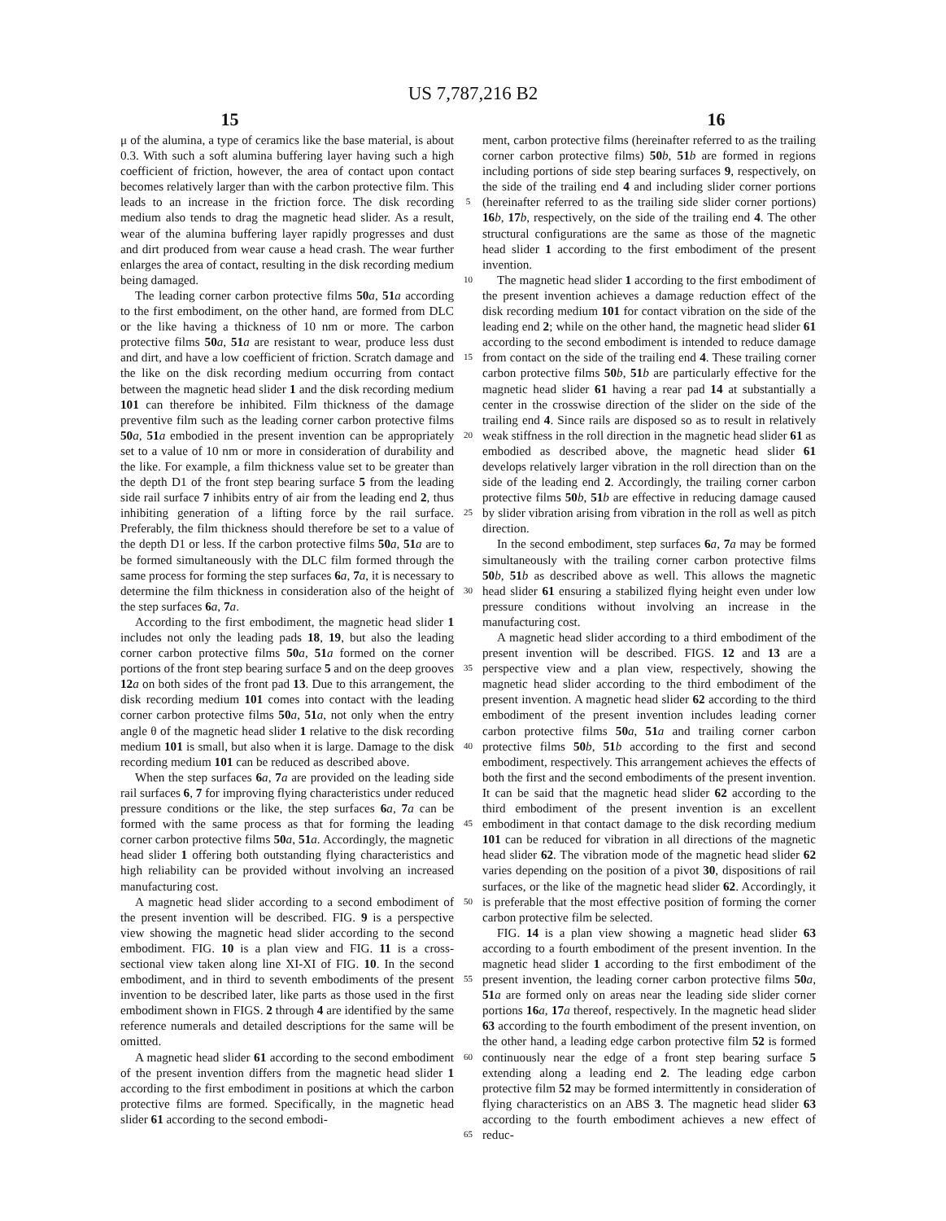US 7,787,216 B2
15 16
μ of the alumina, a type of ceramics like the base material, is about 0.3. With such a soft alumina buffering layer having such a high coefficient of friction, however, the area of contact upon contact becomes relatively larger than with the carbon protective film. This leads to an increase in the friction force. The disk recording medium also tends to drag the magnetic head slider. As a result, wear of the alumina buffering layer rapidly progresses and dust and dirt produced from wear cause a head crash. The wear further enlarges the area of contact, resulting in the disk recording medium being damaged.
The leading corner carbon protective films 50 a, 51 a according to the first embodiment, on the other hand, are formed from DLC or the like having a thickness of 10 nm or more. The carbon protective films 50 a, 51 a are resistant to wear, produce less dust and dirt, and have a low coefficient of friction. Scratch damage and the like on the disk recording medium occurring from contact between the magnetic head slider 1 and the disk recording medium 101 can therefore be inhibited. Film thickness of the damage preventive film such as the leading corner carbon protective films 50 a, 51 a embodied in the present invention can be appropriately set to a value of 10 nm or more in consideration of durability and the like. For example, a film thickness value set to be greater than the depth D1 of the front step bearing surface 5 from the leading side rail surface 7 inhibits entry of air from the leading end 2, thus inhibiting generation of a lifting force by the rail surface. Preferably, the film thickness should therefore be set to a value of the depth D1 or less. If the carbon protective films 50 a, 51 a are to be formed simultaneously with the DLC film formed through the same process for forming the step surfaces 6 a, 7 a, it is necessary to determine the film thickness in consideration also of the height of the step surfaces 6 a, 7 a.
According to the first embodiment, the magnetic head slider 1 includes not only the leading pads 18, 19, but also the leading corner carbon protective films 50 a, 51 a formed on the corner portions of the front step bearing surface 5 and on the deep grooves 12 a on both sides of the front pad 13. Due to this arrangement, the disk recording medium 101 comes into contact with the leading corner carbon protective films 50 a, 51 a, not only when the entry angle θ of the magnetic head slider 1 relative to the disk recording medium 101 is small, but also when it is large. Damage to the disk recording medium 101 can be reduced as described above.
When the step surfaces 6 a, 7 a are provided on the leading side rail surfaces 6, 7 for improving flying characteristics under reduced pressure conditions or the like, the step surfaces 6 a, 7 a can be formed with the same process as that for forming the leading corner carbon protective films 50 a, 51 a. Accordingly, the magnetic head slider 1 offering both outstanding flying characteristics and high reliability can be provided without involving an increased manufacturing cost.
A magnetic head slider according to a second embodiment of the present invention will be described. FIG. 9 is a perspective view showing the magnetic head slider according to the second embodiment. FIG. 10 is a plan view and FIG. 11 is a cross-sectional view taken along line XI-XI of FIG. 10. In the second embodiment, and in third to seventh embodiments of the present invention to be described later, like parts as those used in the first embodiment shown in FIGS. 2 through 4 are identified by the same reference numerals and detailed descriptions for the same will be omitted.
A magnetic head slider 61 according to the second embodiment of the present invention differs from the magnetic head slider 1 according to the first embodiment in positions at which the carbon protective films are formed. Specifically, in the magnetic head slider 61 according to the second embodi-
5
10
15
20
25
30
35
40
45
50
55
60
65
ment, carbon protective films (hereinafter referred to as the trailing corner carbon protective films) 50 b, 51 b are formed in regions including portions of side step bearing surfaces 9, respectively, on the side of the trailing end 4 and including slider corner portions (hereinafter referred to as the trailing side slider corner portions) 16 b, 17 b, respectively, on the side of the trailing end 4. The other structural configurations are the same as those of the magnetic head slider 1 according to the first embodiment of the present invention.
The magnetic head slider 1 according to the first embodiment of the present invention achieves a damage reduction effect of the disk recording medium 101 for contact vibration on the side of the leading end 2; while on the other hand, the magnetic head slider 61 according to the second embodiment is intended to reduce damage from contact on the side of the trailing end 4. These trailing corner carbon protective films 50 b, 51 b are particularly effective for the magnetic head slider 61 having a rear pad 14 at substantially a center in the crosswise direction of the slider on the side of the trailing end 4. Since rails are disposed so as to result in relatively weak stiffness in the roll direction in the magnetic head slider 61 as embodied as described above, the magnetic head slider 61 develops relatively larger vibration in the roll direction than on the side of the leading end 2. Accordingly, the trailing corner carbon protective films 50 b, 51 b are effective in reducing damage caused by slider vibration arising from vibration in the roll as well as pitch direction.
In the second embodiment, step surfaces 6 a, 7 a may be formed simultaneously with the trailing corner carbon protective films 50 b, 51 b as described above as well. This allows the magnetic head slider 61 ensuring a stabilized flying height even under low pressure conditions without involving an increase in the manufacturing cost.
A magnetic head slider according to a third embodiment of the present invention will be described. FIGS. 12 and 13 are a perspective view and a plan view, respectively, showing the magnetic head slider according to the third embodiment of the present invention. A magnetic head slider 62 according to the third embodiment of the present invention includes leading corner carbon protective films 50 a, 51 a and trailing corner carbon protective films 50 b, 51 b according to the first and second embodiment, respectively. This arrangement achieves the effects of both the first and the second embodiments of the present invention. It can be said that the magnetic head slider 62 according to the third embodiment of the present invention is an excellent embodiment in that contact damage to the disk recording medium 101 can be reduced for vibration in all directions of the magnetic head slider 62. The vibration mode of the magnetic head slider 62 varies depending on the position of a pivot 30, dispositions of rail surfaces, or the like of the magnetic head slider 62. Accordingly, it is preferable that the most effective position of forming the corner carbon protective film be selected.
FIG. 14 is a plan view showing a magnetic head slider 63 according to a fourth embodiment of the present invention. In the magnetic head slider 1 according to the first embodiment of the present invention, the leading corner carbon protective films 50 a, 51 a are formed only on areas near the leading side slider corner portions 16 a, 17 a thereof, respectively. In the magnetic head slider 63 according to the fourth embodiment of the present invention, on the other hand, a leading edge carbon protective film 52 is formed continuously near the edge of a front step bearing surface 5 extending along a leading end 2. The leading edge carbon protective film 52 may be formed intermittently in consideration of flying characteristics on an ABS 3. The magnetic head slider 63 according to the fourth embodiment achieves a new effect of reduc-